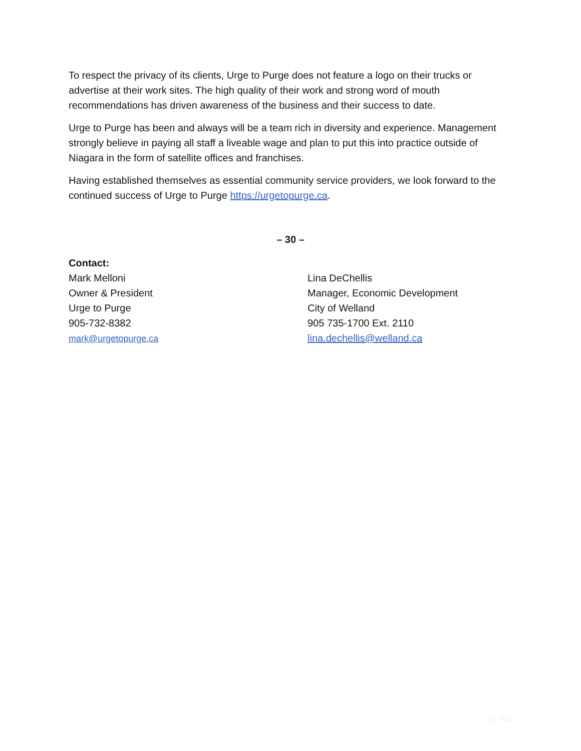To respect the privacy of its clients, Urge to Purge does not feature a logo on their trucks or advertise at their work sites. The high quality of their work and strong word of mouth recommendations has driven awareness of the business and their success to date.
Urge to Purge has been and always will be a team rich in diversity and experience. Management strongly believe in paying all staff a liveable wage and plan to put this into practice outside of Niagara in the form of satellite offices and franchises.
Having established themselves as essential community service providers, we look forward to the continued success of Urge to Purge https://urgetopurge.ca.
– 30 –
Contact:
Mark Melloni
Owner & President
Urge to Purge
905-732-8382
mark@urgetopurge.ca
Lina DeChellis
Manager, Economic Development
City of Welland
905 735-1700 Ext. 2110
lina.dechellis@welland.ca
28-AD